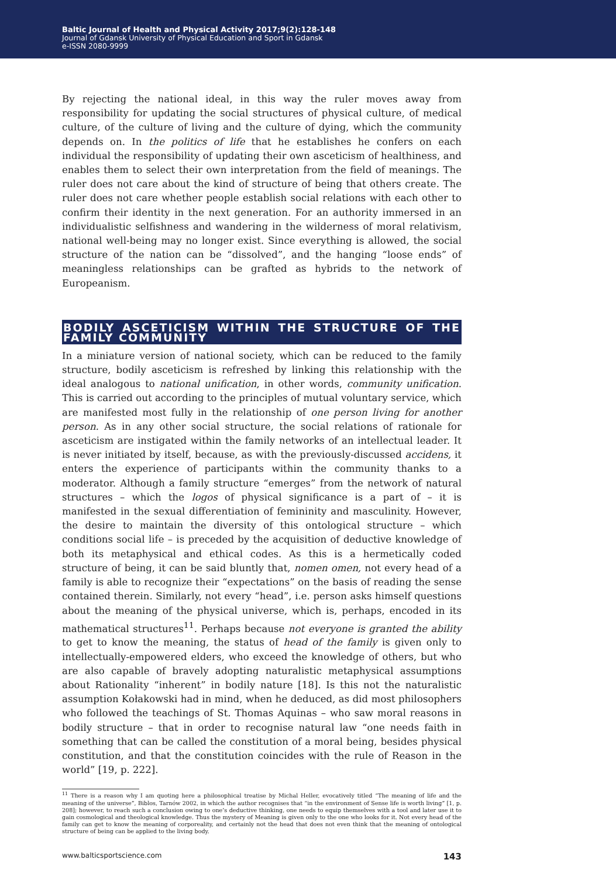Baltic Journal of Health and Physical Activity 2017;9(2):128-148
Journal of Gdansk University of Physical Education and Sport in Gdansk
e-ISSN 2080-9999
By rejecting the national ideal, in this way the ruler moves away from responsibility for updating the social structures of physical culture, of medical culture, of the culture of living and the culture of dying, which the community depends on. In the politics of life that he establishes he confers on each individual the responsibility of updating their own asceticism of healthiness, and enables them to select their own interpretation from the field of meanings. The ruler does not care about the kind of structure of being that others create. The ruler does not care whether people establish social relations with each other to confirm their identity in the next generation. For an authority immersed in an individualistic selfishness and wandering in the wilderness of moral relativism, national well-being may no longer exist. Since everything is allowed, the social structure of the nation can be “dissolved”, and the hanging “loose ends” of meaningless relationships can be grafted as hybrids to the network of Europeanism.
BODILY ASCETICISM WITHIN THE STRUCTURE OF THE FAMILY COMMUNITY
In a miniature version of national society, which can be reduced to the family structure, bodily asceticism is refreshed by linking this relationship with the ideal analogous to national unification, in other words, community unification. This is carried out according to the principles of mutual voluntary service, which are manifested most fully in the relationship of one person living for another person. As in any other social structure, the social relations of rationale for asceticism are instigated within the family networks of an intellectual leader. It is never initiated by itself, because, as with the previously-discussed accidens, it enters the experience of participants within the community thanks to a moderator. Although a family structure “emerges” from the network of natural structures – which the logos of physical significance is a part of – it is manifested in the sexual differentiation of femininity and masculinity. However, the desire to maintain the diversity of this ontological structure – which conditions social life – is preceded by the acquisition of deductive knowledge of both its metaphysical and ethical codes. As this is a hermetically coded structure of being, it can be said bluntly that, nomen omen, not every head of a family is able to recognize their “expectations” on the basis of reading the sense contained therein. Similarly, not every “head”, i.e. person asks himself questions about the meaning of the physical universe, which is, perhaps, encoded in its mathematical structures<sup>11</sup>. Perhaps because not everyone is granted the ability to get to know the meaning, the status of head of the family is given only to intellectually-empowered elders, who exceed the knowledge of others, but who are also capable of bravely adopting naturalistic metaphysical assumptions about Rationality “inherent” in bodily nature [18]. Is this not the naturalistic assumption Kołakowski had in mind, when he deduced, as did most philosophers who followed the teachings of St. Thomas Aquinas – who saw moral reasons in bodily structure – that in order to recognise natural law “one needs faith in something that can be called the constitution of a moral being, besides physical constitution, and that the constitution coincides with the rule of Reason in the world” [19, p. 222].
<sup>11</sup> There is a reason why I am quoting here a philosophical treatise by Michal Heller, evocatively titled “The meaning of life and the meaning of the universe”, Biblos, Tarnów 2002, in which the author recognises that “in the environment of Sense life is worth living” [1, p. 208]; however, to reach such a conclusion owing to one’s deductive thinking, one needs to equip themselves with a tool and later use it to gain cosmological and theological knowledge. Thus the mystery of Meaning is given only to the one who looks for it. Not every head of the family can get to know the meaning of corporeality, and certainly not the head that does not even think that the meaning of ontological structure of being can be applied to the living body.
www.balticsportscience.com 143